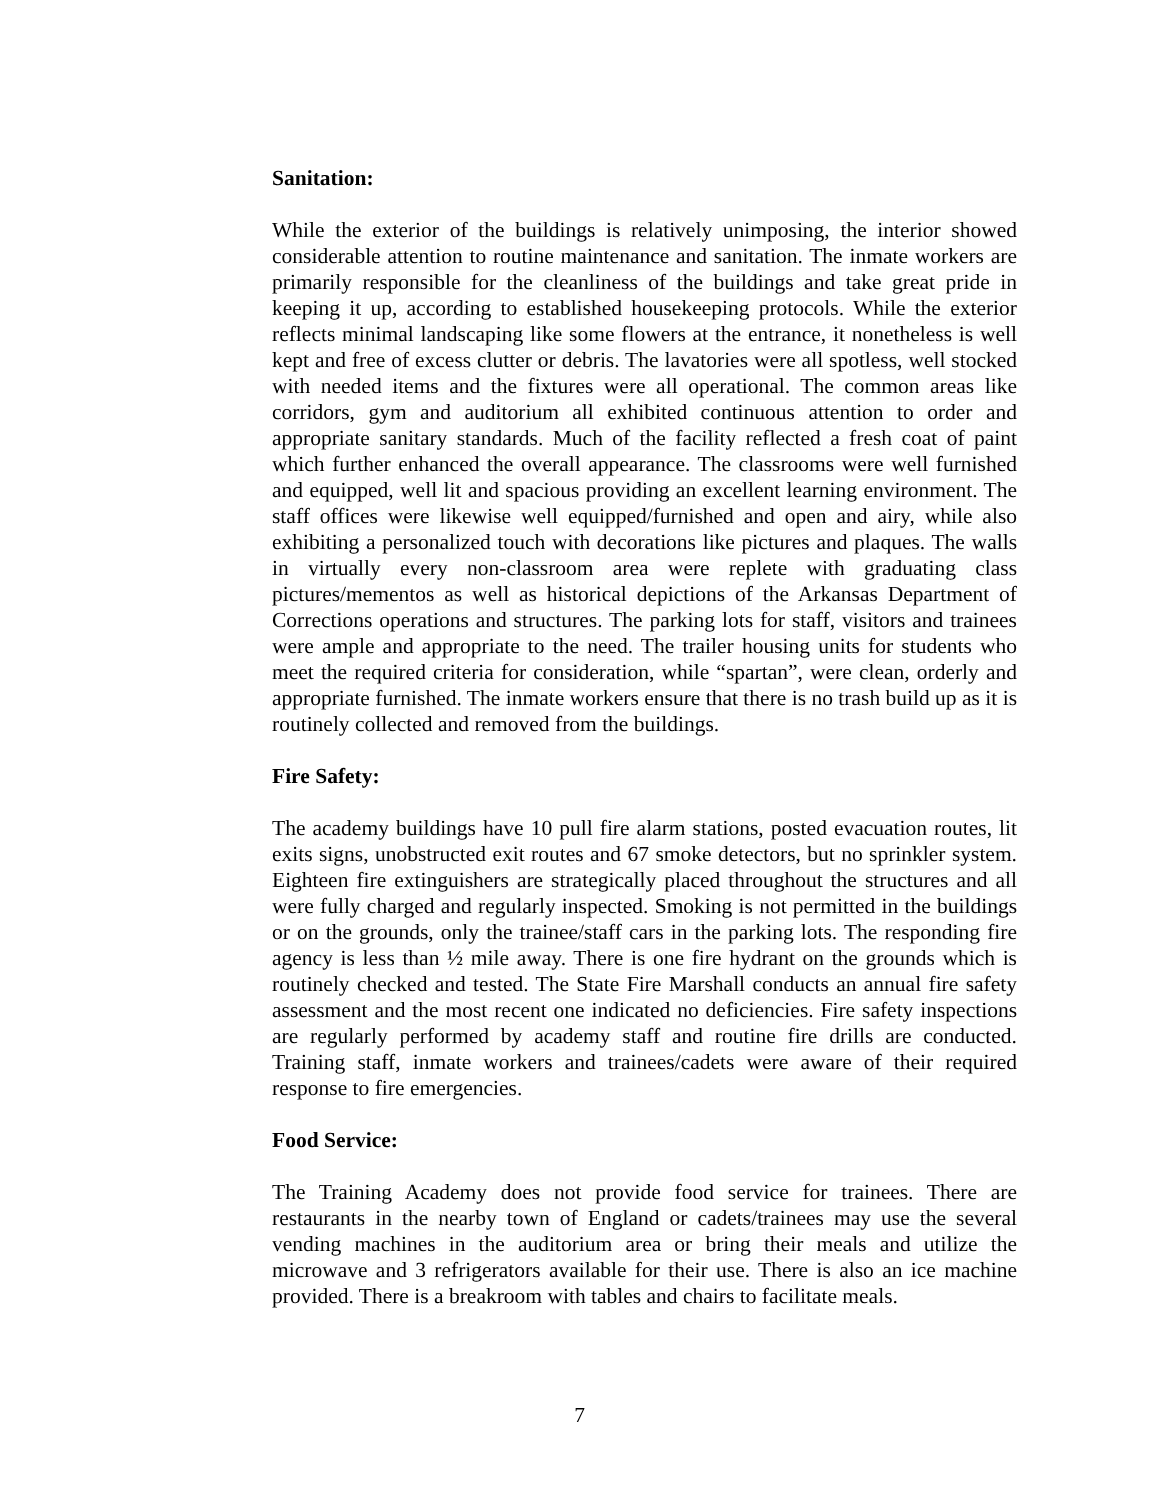Sanitation:
While the exterior of the buildings is relatively unimposing, the interior showed considerable attention to routine maintenance and sanitation. The inmate workers are primarily responsible for the cleanliness of the buildings and take great pride in keeping it up, according to established housekeeping protocols. While the exterior reflects minimal landscaping like some flowers at the entrance, it nonetheless is well kept and free of excess clutter or debris. The lavatories were all spotless, well stocked with needed items and the fixtures were all operational. The common areas like corridors, gym and auditorium all exhibited continuous attention to order and appropriate sanitary standards. Much of the facility reflected a fresh coat of paint which further enhanced the overall appearance. The classrooms were well furnished and equipped, well lit and spacious providing an excellent learning environment. The staff offices were likewise well equipped/furnished and open and airy, while also exhibiting a personalized touch with decorations like pictures and plaques. The walls in virtually every non-classroom area were replete with graduating class pictures/mementos as well as historical depictions of the Arkansas Department of Corrections operations and structures. The parking lots for staff, visitors and trainees were ample and appropriate to the need. The trailer housing units for students who meet the required criteria for consideration, while “spartan”, were clean, orderly and appropriate furnished. The inmate workers ensure that there is no trash build up as it is routinely collected and removed from the buildings.
Fire Safety:
The academy buildings have 10 pull fire alarm stations, posted evacuation routes, lit exits signs, unobstructed exit routes and 67 smoke detectors, but no sprinkler system. Eighteen fire extinguishers are strategically placed throughout the structures and all were fully charged and regularly inspected. Smoking is not permitted in the buildings or on the grounds, only the trainee/staff cars in the parking lots. The responding fire agency is less than ½ mile away. There is one fire hydrant on the grounds which is routinely checked and tested. The State Fire Marshall conducts an annual fire safety assessment and the most recent one indicated no deficiencies. Fire safety inspections are regularly performed by academy staff and routine fire drills are conducted. Training staff, inmate workers and trainees/cadets were aware of their required response to fire emergencies.
Food Service:
The Training Academy does not provide food service for trainees. There are restaurants in the nearby town of England or cadets/trainees may use the several vending machines in the auditorium area or bring their meals and utilize the microwave and 3 refrigerators available for their use. There is also an ice machine provided. There is a breakroom with tables and chairs to facilitate meals.
7